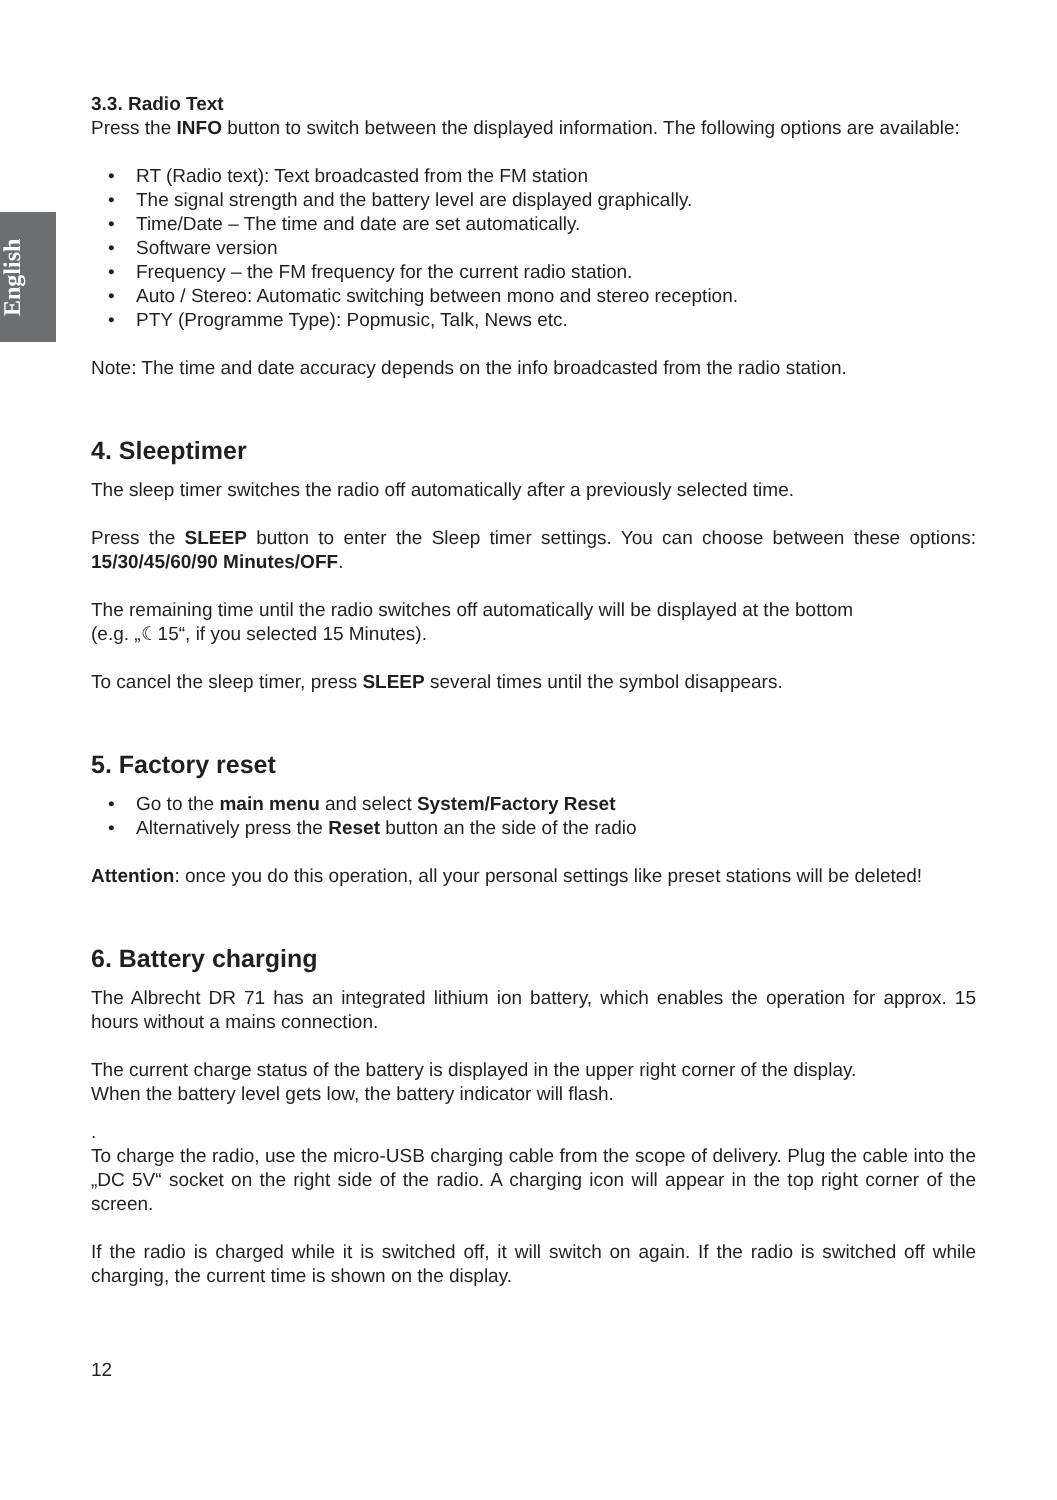English
3.3. Radio Text
Press the INFO button to switch between the displayed information. The following options are available:
• RT (Radio text): Text broadcasted from the FM station
• The signal strength and the battery level are displayed graphically.
• Time/Date – The time and date are set automatically.
• Software version
• Frequency – the FM frequency for the current radio station.
• Auto / Stereo: Automatic switching between mono and stereo reception.
• PTY (Programme Type): Popmusic, Talk, News etc.
Note: The time and date accuracy depends on the info broadcasted from the radio station.
4. Sleeptimer
The sleep timer switches the radio off automatically after a previously selected time.
Press the SLEEP button to enter the Sleep timer settings. You can choose between these options: 15/30/45/60/90 Minutes/OFF.
The remaining time until the radio switches off automatically will be displayed at the bottom
(e.g. „☾15“, if you selected 15 Minutes).
To cancel the sleep timer, press SLEEP several times until the symbol disappears.
5. Factory reset
• Go to the main menu and select System/Factory Reset
• Alternatively press the Reset button an the side of the radio
Attention: once you do this operation, all your personal settings like preset stations will be deleted!
6. Battery charging
The Albrecht DR 71 has an integrated lithium ion battery, which enables the operation for approx. 15 hours without a mains connection.
The current charge status of the battery is displayed in the upper right corner of the display.
When the battery level gets low, the battery indicator will flash.
.
To charge the radio, use the micro-USB charging cable from the scope of delivery. Plug the cable into the „DC 5V“ socket on the right side of the radio. A charging icon will appear in the top right corner of the screen.
If the radio is charged while it is switched off, it will switch on again. If the radio is switched off while charging, the current time is shown on the display.
12